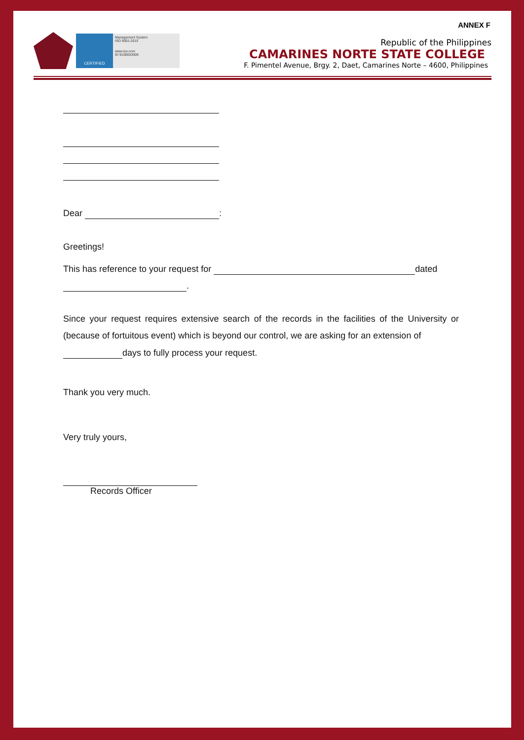ANNEX F
CERTIFIED
Management System
ISO 9001:2015
www.tuv.com
ID 9108653506
Republic of the Philippines
CAMARINES NORTE STATE COLLEGE
F. Pimentel Avenue, Brgy. 2, Daet, Camarines Norte – 4600, Philippines
Dear :
Greetings!
This has reference to your request for dated
.
Since your request requires extensive search of the records in the facilities of the University or (because of fortuitous event) which is beyond our control, we are asking for an extension of
days to fully process your request.
Thank you very much.
Very truly yours,
Records Officer